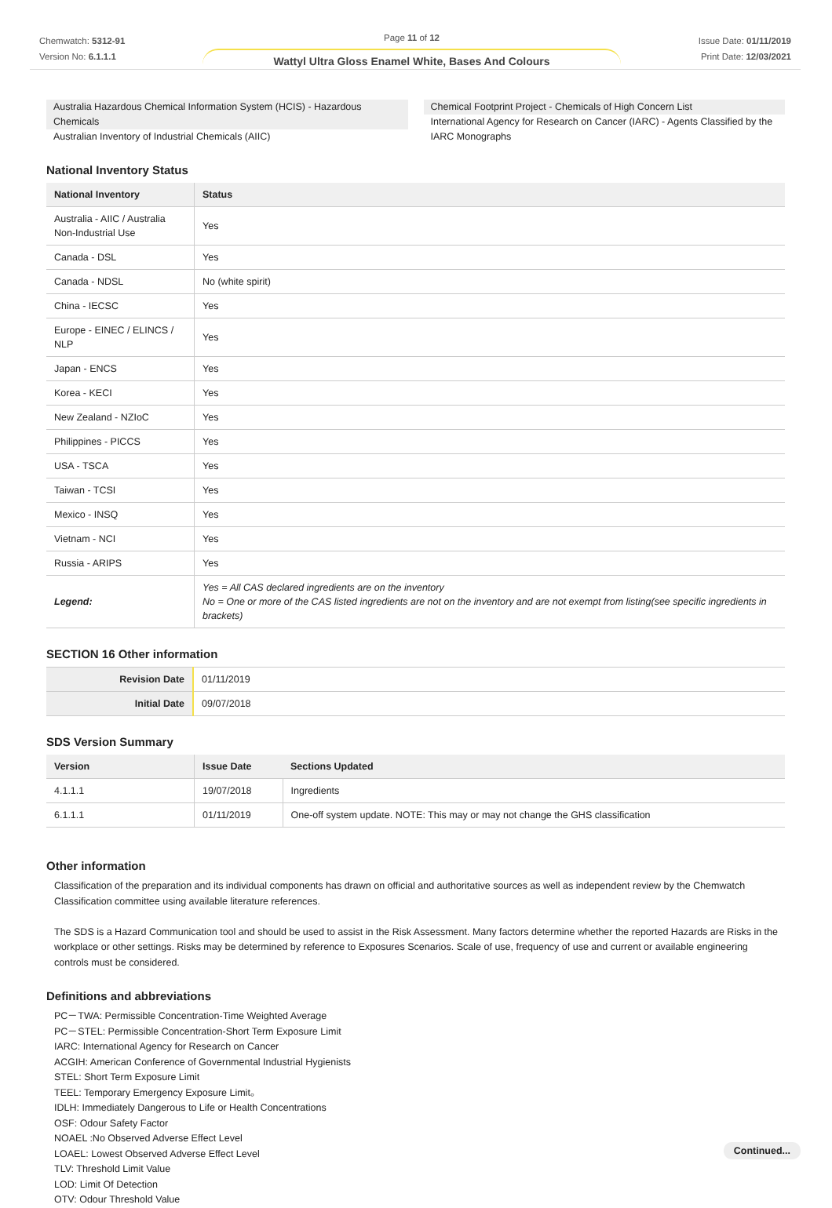Chemwatch: 5312-91
Version No: 6.1.1.1
Page 11 of 12
Wattyl Ultra Gloss Enamel White, Bases And Colours
Issue Date: 01/11/2019
Print Date: 12/03/2021
Australia Hazardous Chemical Information System (HCIS) - Hazardous Chemicals
Australian Inventory of Industrial Chemicals (AIIC)
Chemical Footprint Project - Chemicals of High Concern List
International Agency for Research on Cancer (IARC) - Agents Classified by the IARC Monographs
National Inventory Status
| National Inventory | Status |
| --- | --- |
| Australia - AIIC / Australia Non-Industrial Use | Yes |
| Canada - DSL | Yes |
| Canada - NDSL | No (white spirit) |
| China - IECSC | Yes |
| Europe - EINEC / ELINCS / NLP | Yes |
| Japan - ENCS | Yes |
| Korea - KECI | Yes |
| New Zealand - NZIoC | Yes |
| Philippines - PICCS | Yes |
| USA - TSCA | Yes |
| Taiwan - TCSI | Yes |
| Mexico - INSQ | Yes |
| Vietnam - NCI | Yes |
| Russia - ARIPS | Yes |
| Legend: | Yes = All CAS declared ingredients are on the inventory No = One or more of the CAS listed ingredients are not on the inventory and are not exempt from listing(see specific ingredients in brackets) |
SECTION 16 Other information
| Revision Date | 01/11/2019 |
| Initial Date | 09/07/2018 |
SDS Version Summary
| Version | Issue Date | Sections Updated |
| --- | --- | --- |
| 4.1.1.1 | 19/07/2018 | Ingredients |
| 6.1.1.1 | 01/11/2019 | One-off system update. NOTE: This may or may not change the GHS classification |
Other information
Classification of the preparation and its individual components has drawn on official and authoritative sources as well as independent review by the Chemwatch Classification committee using available literature references.
The SDS is a Hazard Communication tool and should be used to assist in the Risk Assessment. Many factors determine whether the reported Hazards are Risks in the workplace or other settings. Risks may be determined by reference to Exposures Scenarios. Scale of use, frequency of use and current or available engineering controls must be considered.
Definitions and abbreviations
PC－TWA: Permissible Concentration-Time Weighted Average
PC－STEL: Permissible Concentration-Short Term Exposure Limit
IARC: International Agency for Research on Cancer
ACGIH: American Conference of Governmental Industrial Hygienists
STEL: Short Term Exposure Limit
TEEL: Temporary Emergency Exposure Limit。
IDLH: Immediately Dangerous to Life or Health Concentrations
OSF: Odour Safety Factor
NOAEL :No Observed Adverse Effect Level
LOAEL: Lowest Observed Adverse Effect Level
TLV: Threshold Limit Value
LOD: Limit Of Detection
OTV: Odour Threshold Value
Continued...